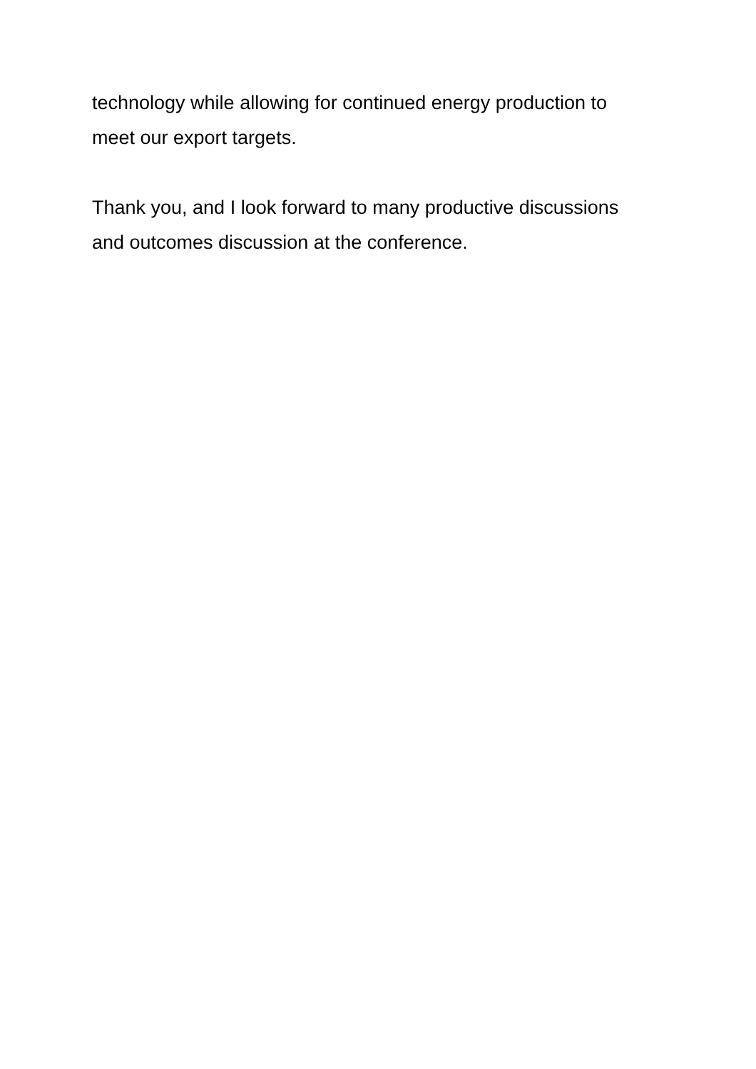technology while allowing for continued energy production to
meet our export targets.
Thank you, and I look forward to many productive discussions
and outcomes discussion at the conference.